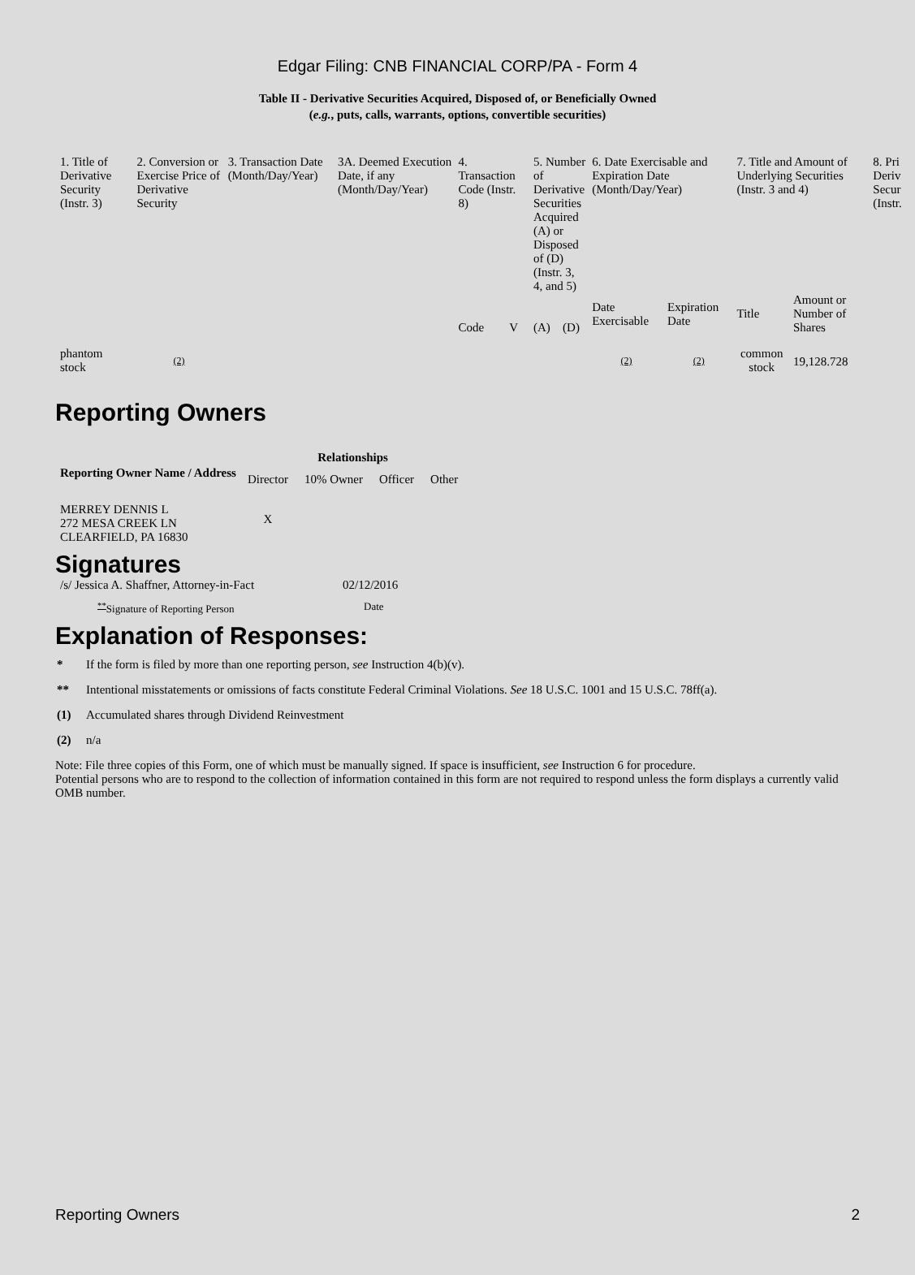Edgar Filing: CNB FINANCIAL CORP/PA - Form 4
Table II - Derivative Securities Acquired, Disposed of, or Beneficially Owned
(e.g., puts, calls, warrants, options, convertible securities)
| 1. Title of Derivative Security (Instr. 3) | 2. Conversion or Exercise Price of Derivative Security | 3. Transaction Date (Month/Day/Year) | 3A. Deemed Execution Date, if any (Month/Day/Year) | 4. Transaction Code (Instr. 8) | | 5. Number of Derivative Securities Acquired (A) or Disposed of (D) (Instr. 3, 4, and 5) | | 6. Date Exercisable and Expiration Date (Month/Day/Year) | | 7. Title and Amount of Underlying Securities (Instr. 3 and 4) | | 8. Pri Deriv Secur (Instr. |
| --- | --- | --- | --- | --- | --- | --- | --- | --- | --- | --- | --- | --- |
| | | | | Code | V | (A) | (D) | Date Exercisable | Expiration Date | Title | Amount or Number of Shares | |
| phantom stock | (2) | | | | | | | (2) | (2) | common stock | 19,128.728 | |
Reporting Owners
| Reporting Owner Name / Address | Relationships | | | |
| --- | --- | --- | --- | --- |
| | Director | 10% Owner | Officer | Other |
| MERREY DENNIS L 272 MESA CREEK LN CLEARFIELD, PA 16830 | X | | | |
Signatures
| /s/ Jessica A. Shaffner, Attorney-in-Fact | 02/12/2016 |
| <sup>**</sup> Signature of Reporting Person | Date |
Explanation of Responses:
* If the form is filed by more than one reporting person, see Instruction 4(b)(v).
** Intentional misstatements or omissions of facts constitute Federal Criminal Violations. See 18 U.S.C. 1001 and 15 U.S.C. 78ff(a).
(1) Accumulated shares through Dividend Reinvestment
(2) n/a
Note: File three copies of this Form, one of which must be manually signed. If space is insufficient, see Instruction 6 for procedure.
Potential persons who are to respond to the collection of information contained in this form are not required to respond unless the form displays a currently valid OMB number.
Reporting Owners 2